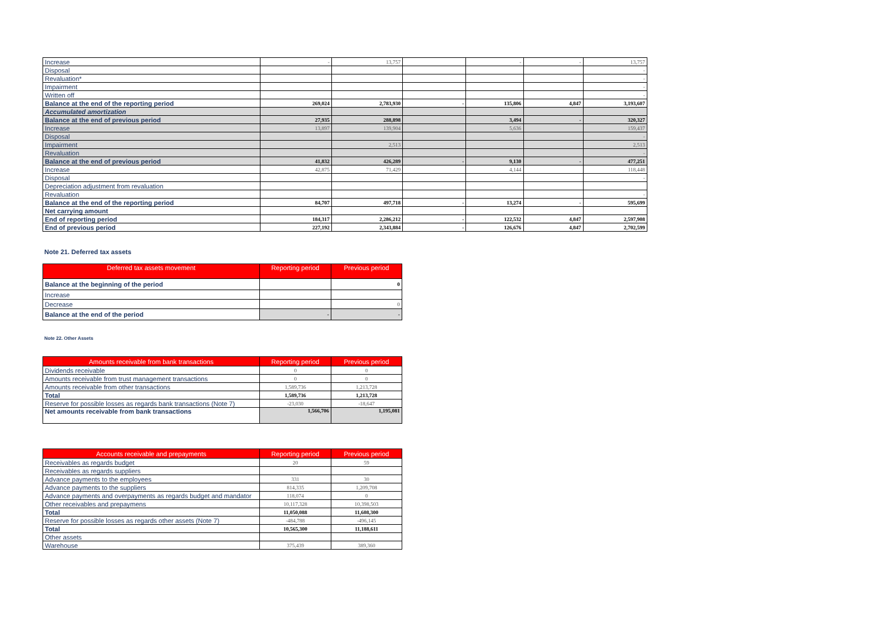| Increase | - | 13,757 | | - | - | 13,757 |
| Disposal | | | | | | - |
| Revaluation* | | | | | | - |
| Impairment | | | | | | - |
| Written off | | | | | | - |
| Balance at the end of the reporting period | 269,024 | 2,783,930 | - | 135,806 | 4,847 | 3,193,607 |
| Accumulated amortization | | | | | | |
| Balance at the end of previous period | 27,935 | 288,898 | | 3,494 | - | 320,327 |
| Increase | 13,897 | 139,904 | | 5,636 | | 159,437 |
| Disposal | | | | | | - |
| Impairment | | 2,513 | | | | 2,513 |
| Revaluation | | | | | | - |
| Balance at the end of previous period | 41,832 | 426,289 | - | 9,130 | - | 477,251 |
| Increase | 42,875 | 71,429 | | 4,144 | | 118,448 |
| Disposal | | | | | | - |
| Depreciation adjustment from revaluation | | | | | | |
| Revaluation | | | | | | - |
| Balance at the end of the reporting period | 84,707 | 497,718 | - | 13,274 | - | 595,699 |
| Net carrying amount | | | | | | |
| End of reporting period | 184,317 | 2,286,212 | - | 122,532 | 4,847 | 2,597,908 |
| End of previous period | 227,192 | 2,343,884 | - | 126,676 | 4,847 | 2,702,599 |
Note 21. Deferred tax assets
| Deferred tax assets movement | Reporting period | Previous period |
| --- | --- | --- |
| Balance at the beginning of the period | | 0 |
| Increase | | |
| Decrease | | 0 |
| Balance at the end of the period | - | - |
Note 22. Other Assets
| Amounts receivable from bank transactions | Reporting period | Previous period |
| --- | --- | --- |
| Dividends receivable | 0 | 0 |
| Amounts receivable from trust management transactions | 0 | 0 |
| Amounts receivable from other transactions | 1,589,736 | 1,213,728 |
| Total | 1,589,736 | 1,213,728 |
| Reserve for possible losses as regards bank transactions (Note 7) | -23,030 | -18,647 |
| Net amounts receivable from bank transactions | 1,566,706 | 1,195,081 |
| Accounts receivable and prepayments | Reporting period | Previous period |
| --- | --- | --- |
| Receivables as regards budget | 20 | 59 |
| Receivables as regards suppliers | | |
| Advance payments to the employees | 331 | 30 |
| Advance payments to the suppliers | 814,335 | 1,209,708 |
| Advance payments and overpayments as regards budget and mandator | 118,074 | 0 |
| Other receivables and prepaymens | 10,117,328 | 10,398,503 |
| Total | 11,050,088 | 11,608,300 |
| Reserve for possible losses as regards other assets (Note 7) | -484,788 | -496,145 |
| Total | 10,565,300 | 11,188,611 |
| Other assets | | |
| Warehouse | 375,439 | 389,360 |